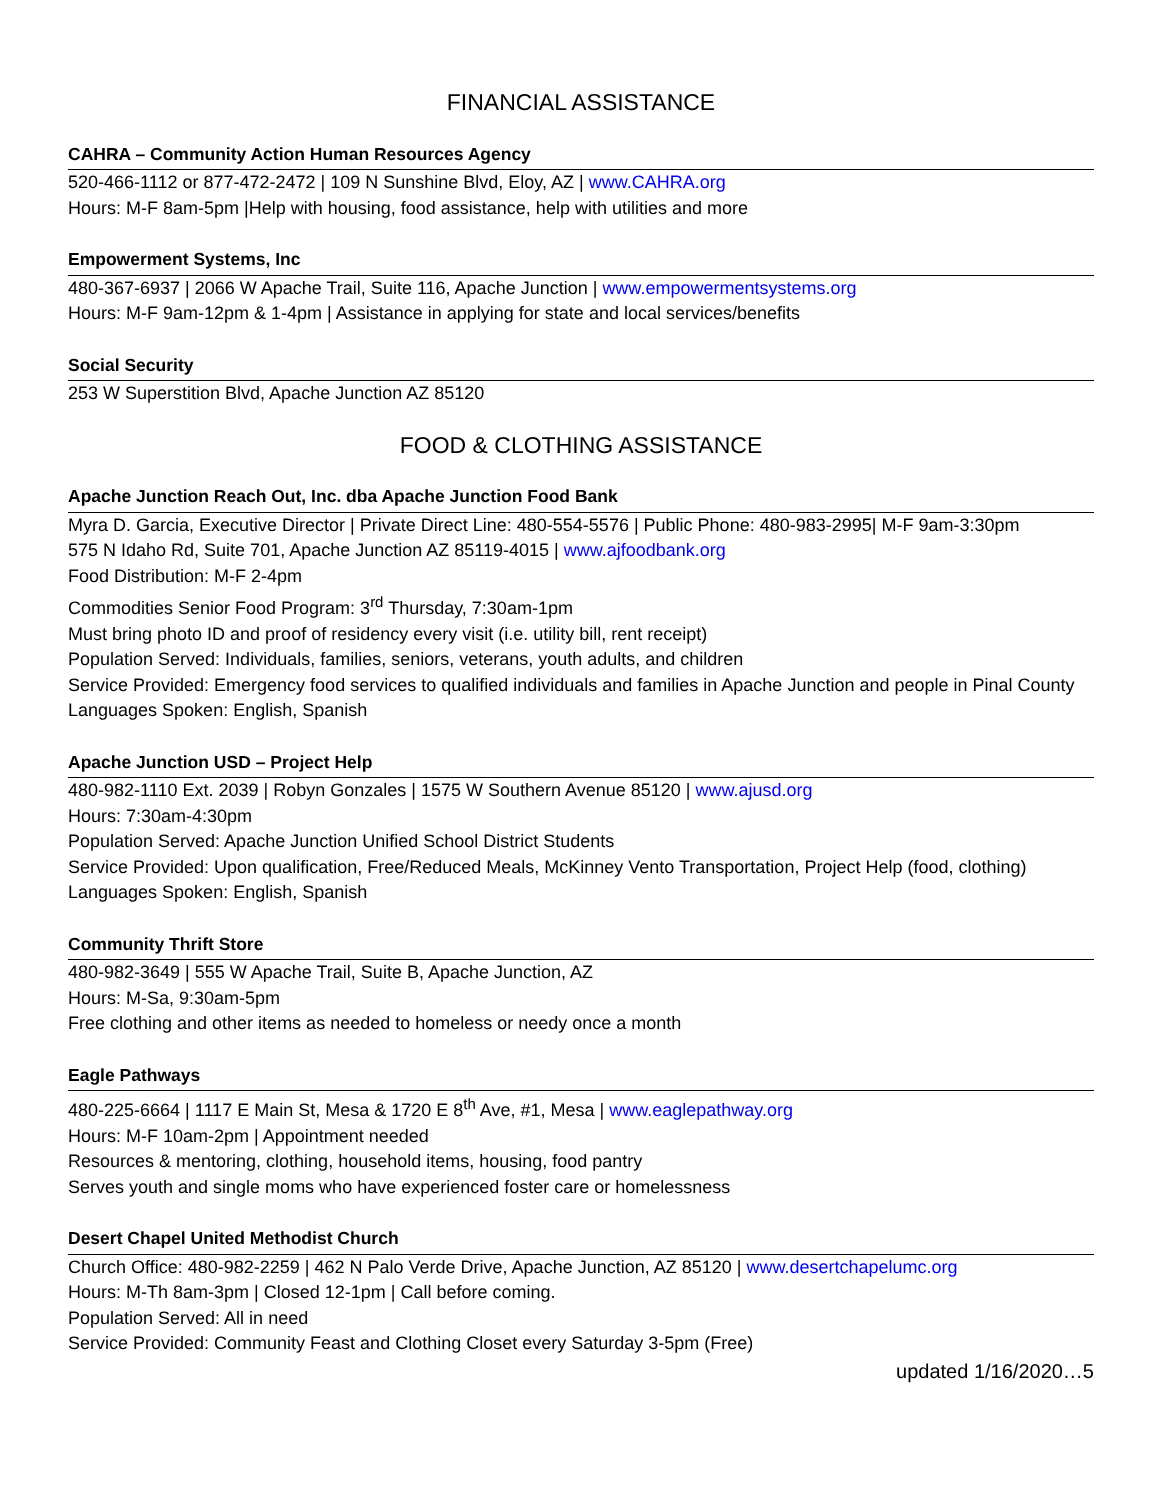FINANCIAL ASSISTANCE
CAHRA – Community Action Human Resources Agency
520-466-1112 or 877-472-2472 | 109 N Sunshine Blvd, Eloy, AZ | www.CAHRA.org
Hours: M-F 8am-5pm |Help with housing, food assistance, help with utilities and more
Empowerment Systems, Inc
480-367-6937 | 2066 W Apache Trail, Suite 116, Apache Junction | www.empowermentsystems.org
Hours: M-F 9am-12pm & 1-4pm | Assistance in applying for state and local services/benefits
Social Security
253 W Superstition Blvd, Apache Junction AZ 85120
FOOD & CLOTHING ASSISTANCE
Apache Junction Reach Out, Inc. dba Apache Junction Food Bank
Myra D. Garcia, Executive Director | Private Direct Line: 480-554-5576 | Public Phone: 480-983-2995| M-F 9am-3:30pm
575 N Idaho Rd, Suite 701, Apache Junction AZ 85119-4015 | www.ajfoodbank.org
Food Distribution: M-F 2-4pm
Commodities Senior Food Program: 3<sup>rd</sup> Thursday, 7:30am-1pm
Must bring photo ID and proof of residency every visit (i.e. utility bill, rent receipt)
Population Served: Individuals, families, seniors, veterans, youth adults, and children
Service Provided: Emergency food services to qualified individuals and families in Apache Junction and people in Pinal County
Languages Spoken: English, Spanish
Apache Junction USD – Project Help
480-982-1110 Ext. 2039 | Robyn Gonzales | 1575 W Southern Avenue 85120 | www.ajusd.org
Hours: 7:30am-4:30pm
Population Served: Apache Junction Unified School District Students
Service Provided: Upon qualification, Free/Reduced Meals, McKinney Vento Transportation, Project Help (food, clothing)
Languages Spoken: English, Spanish
Community Thrift Store
480-982-3649 | 555 W Apache Trail, Suite B, Apache Junction, AZ
Hours: M-Sa, 9:30am-5pm
Free clothing and other items as needed to homeless or needy once a month
Eagle Pathways
480-225-6664 | 1117 E Main St, Mesa & 1720 E 8<sup>th</sup> Ave, #1, Mesa | www.eaglepathway.org
Hours: M-F 10am-2pm | Appointment needed
Resources & mentoring, clothing, household items, housing, food pantry
Serves youth and single moms who have experienced foster care or homelessness
Desert Chapel United Methodist Church
Church Office: 480-982-2259 | 462 N Palo Verde Drive, Apache Junction, AZ 85120 | www.desertchapelumc.org
Hours: M-Th 8am-3pm | Closed 12-1pm | Call before coming.
Population Served: All in need
Service Provided: Community Feast and Clothing Closet every Saturday 3-5pm (Free)
updated 1/16/2020…5